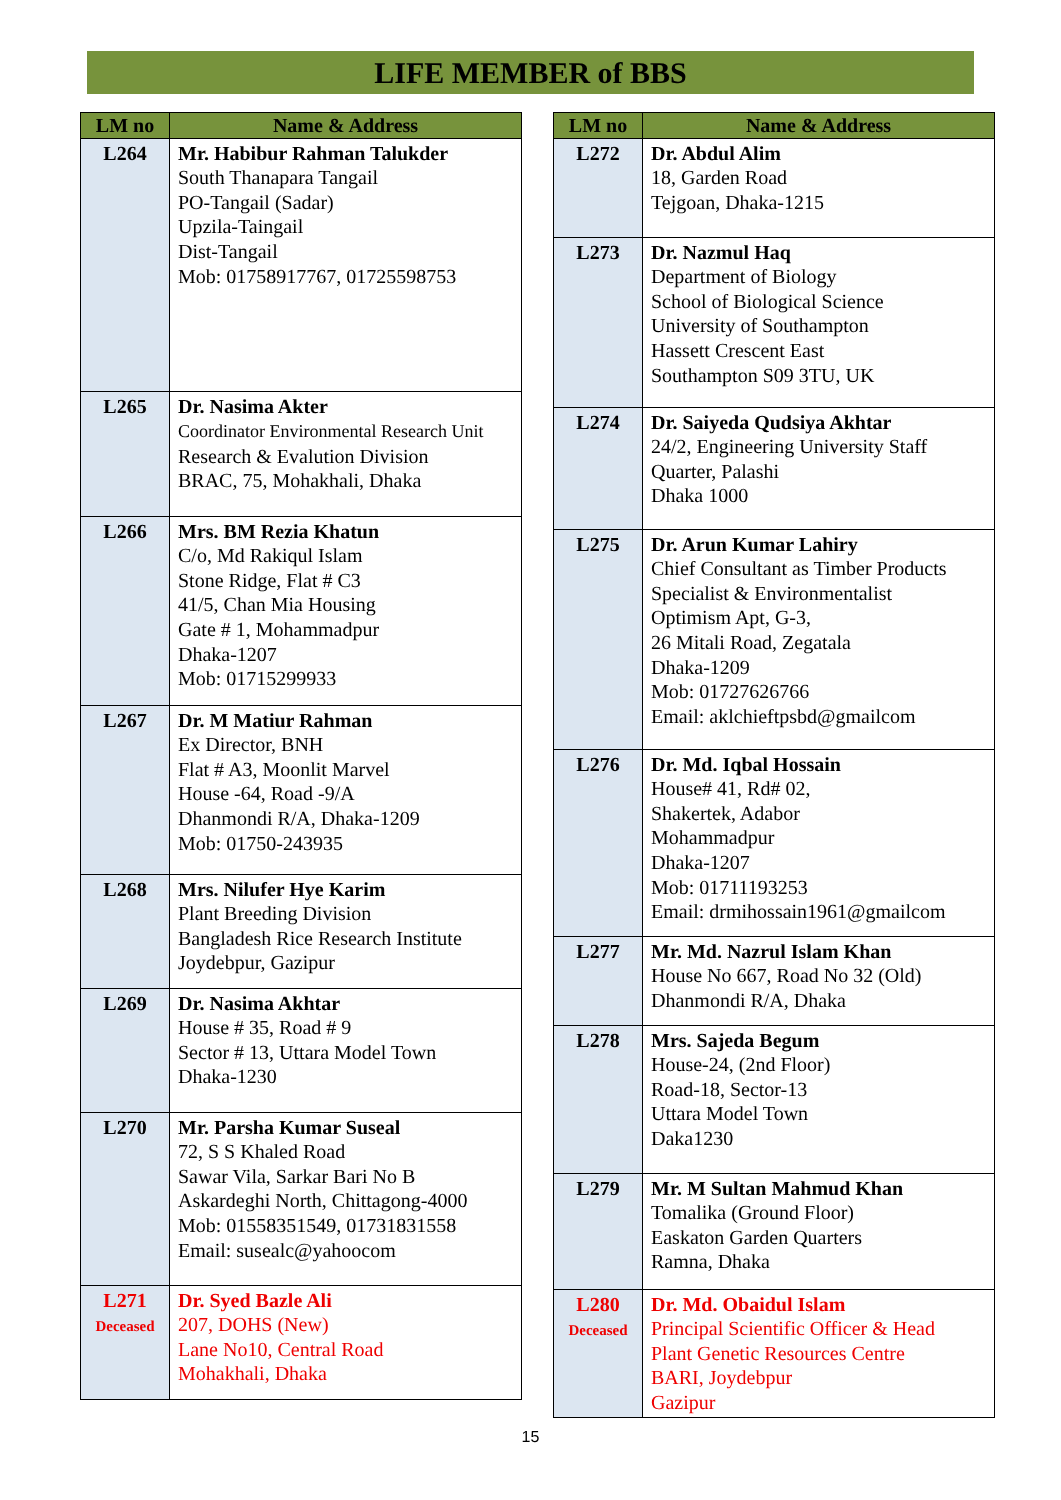LIFE MEMBER of BBS
| LM no | Name & Address |
| --- | --- |
| L264 | Mr. Habibur Rahman Talukder South Thanapara Tangail PO-Tangail (Sadar) Upzila-Taingail Dist-Tangail Mob: 01758917767, 01725598753 |
| L265 | Dr. Nasima Akter Coordinator Environmental Research Unit Research & Evalution Division BRAC, 75, Mohakhali, Dhaka |
| L266 | Mrs. BM Rezia Khatun C/o, Md Rakiqul Islam Stone Ridge, Flat # C3 41/5, Chan Mia Housing Gate # 1, Mohammadpur Dhaka-1207 Mob: 01715299933 |
| L267 | Dr. M Matiur Rahman Ex Director, BNH Flat # A3, Moonlit Marvel House -64, Road -9/A Dhanmondi R/A, Dhaka-1209 Mob: 01750-243935 |
| L268 | Mrs. Nilufer Hye Karim Plant Breeding Division Bangladesh Rice Research Institute Joydebpur, Gazipur |
| L269 | Dr. Nasima Akhtar House # 35, Road # 9 Sector # 13, Uttara Model Town Dhaka-1230 |
| L270 | Mr. Parsha Kumar Suseal 72, S S Khaled Road Sawar Vila, Sarkar Bari No B Askardeghi North, Chittagong-4000 Mob: 01558351549, 01731831558 Email: susealc@yahoocom |
| L271 Deceased | Dr. Syed Bazle Ali 207, DOHS (New) Lane No10, Central Road Mohakhali, Dhaka |
| LM no | Name & Address |
| --- | --- |
| L272 | Dr. Abdul Alim 18, Garden Road Tejgoan, Dhaka-1215 |
| L273 | Dr. Nazmul Haq Department of Biology School of Biological Science University of Southampton Hassett Crescent East Southampton S09 3TU, UK |
| L274 | Dr. Saiyeda Qudsiya Akhtar 24/2, Engineering University Staff Quarter, Palashi Dhaka 1000 |
| L275 | Dr. Arun Kumar Lahiry Chief Consultant as Timber Products Specialist & Environmentalist Optimism Apt, G-3, 26 Mitali Road, Zegatala Dhaka-1209 Mob: 01727626766 Email: aklchieftpsbd@gmailcom |
| L276 | Dr. Md. Iqbal Hossain House# 41, Rd# 02, Shakertek, Adabor Mohammadpur Dhaka-1207 Mob: 01711193253 Email: drmihossain1961@gmailcom |
| L277 | Mr. Md. Nazrul Islam Khan House No 667, Road No 32 (Old) Dhanmondi R/A, Dhaka |
| L278 | Mrs. Sajeda Begum House-24, (2nd Floor) Road-18, Sector-13 Uttara Model Town Daka1230 |
| L279 | Mr. M Sultan Mahmud Khan Tomalika (Ground Floor) Easkaton Garden Quarters Ramna, Dhaka |
| L280 Deceased | Dr. Md. Obaidul Islam Principal Scientific Officer & Head Plant Genetic Resources Centre BARI, Joydebpur Gazipur |
15